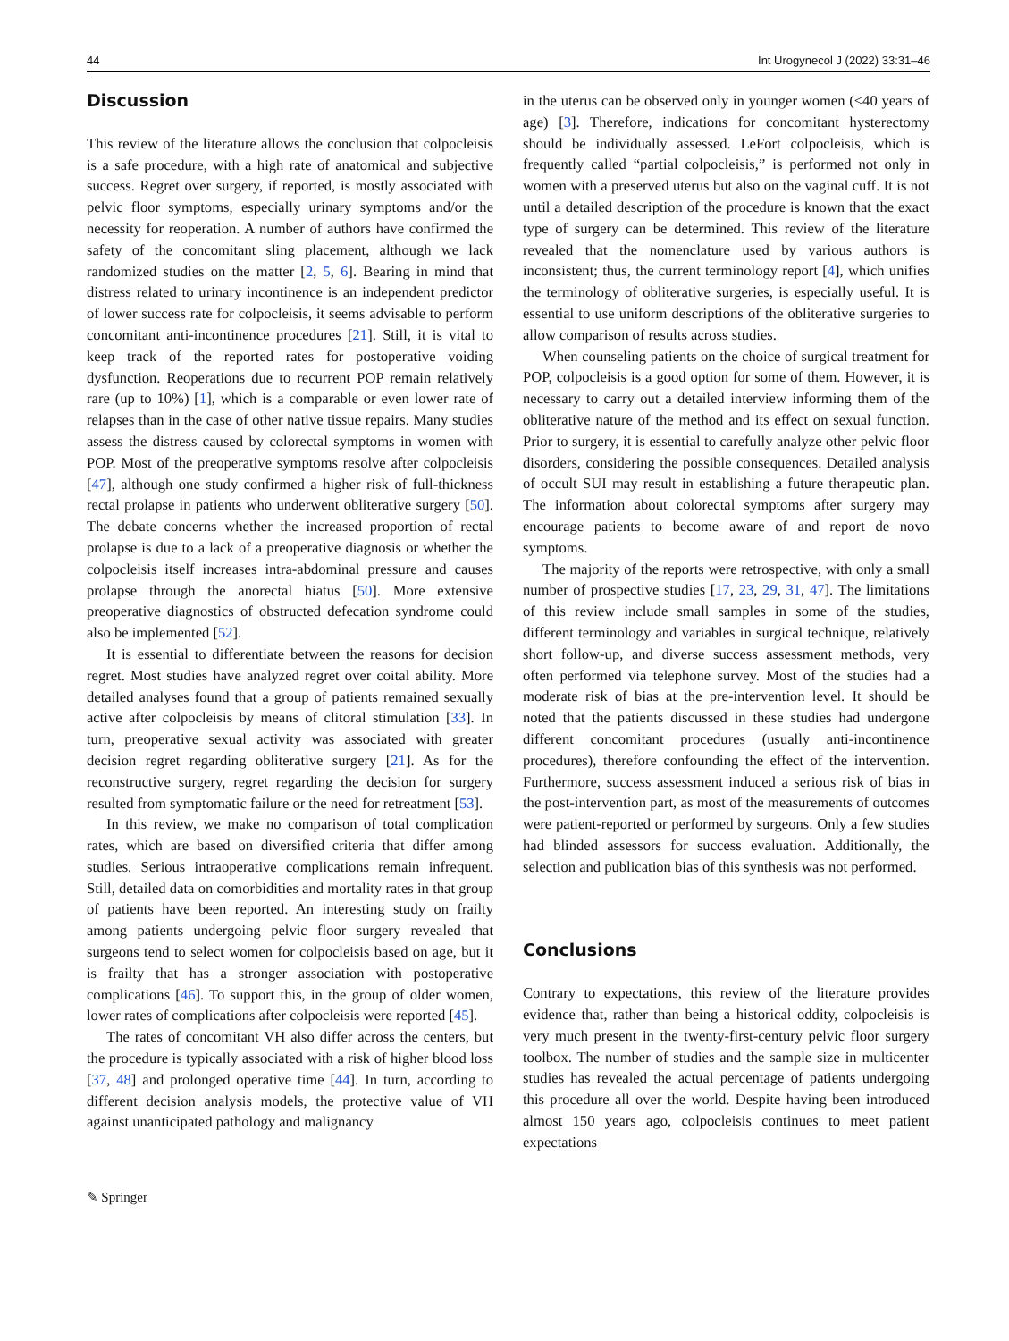44 Int Urogynecol J (2022) 33:31–46
Discussion
This review of the literature allows the conclusion that colpocleisis is a safe procedure, with a high rate of anatomical and subjective success. Regret over surgery, if reported, is mostly associated with pelvic floor symptoms, especially urinary symptoms and/or the necessity for reoperation. A number of authors have confirmed the safety of the concomitant sling placement, although we lack randomized studies on the matter [2, 5, 6]. Bearing in mind that distress related to urinary incontinence is an independent predictor of lower success rate for colpocleisis, it seems advisable to perform concomitant anti-incontinence procedures [21]. Still, it is vital to keep track of the reported rates for postoperative voiding dysfunction. Reoperations due to recurrent POP remain relatively rare (up to 10%) [1], which is a comparable or even lower rate of relapses than in the case of other native tissue repairs. Many studies assess the distress caused by colorectal symptoms in women with POP. Most of the preoperative symptoms resolve after colpocleisis [47], although one study confirmed a higher risk of full-thickness rectal prolapse in patients who underwent obliterative surgery [50]. The debate concerns whether the increased proportion of rectal prolapse is due to a lack of a preoperative diagnosis or whether the colpocleisis itself increases intra-abdominal pressure and causes prolapse through the anorectal hiatus [50]. More extensive preoperative diagnostics of obstructed defecation syndrome could also be implemented [52].
It is essential to differentiate between the reasons for decision regret. Most studies have analyzed regret over coital ability. More detailed analyses found that a group of patients remained sexually active after colpocleisis by means of clitoral stimulation [33]. In turn, preoperative sexual activity was associated with greater decision regret regarding obliterative surgery [21]. As for the reconstructive surgery, regret regarding the decision for surgery resulted from symptomatic failure or the need for retreatment [53].
In this review, we make no comparison of total complication rates, which are based on diversified criteria that differ among studies. Serious intraoperative complications remain infrequent. Still, detailed data on comorbidities and mortality rates in that group of patients have been reported. An interesting study on frailty among patients undergoing pelvic floor surgery revealed that surgeons tend to select women for colpocleisis based on age, but it is frailty that has a stronger association with postoperative complications [46]. To support this, in the group of older women, lower rates of complications after colpocleisis were reported [45].
The rates of concomitant VH also differ across the centers, but the procedure is typically associated with a risk of higher blood loss [37, 48] and prolonged operative time [44]. In turn, according to different decision analysis models, the protective value of VH against unanticipated pathology and malignancy
in the uterus can be observed only in younger women (<40 years of age) [3]. Therefore, indications for concomitant hysterectomy should be individually assessed. LeFort colpocleisis, which is frequently called “partial colpocleisis,” is performed not only in women with a preserved uterus but also on the vaginal cuff. It is not until a detailed description of the procedure is known that the exact type of surgery can be determined. This review of the literature revealed that the nomenclature used by various authors is inconsistent; thus, the current terminology report [4], which unifies the terminology of obliterative surgeries, is especially useful. It is essential to use uniform descriptions of the obliterative surgeries to allow comparison of results across studies.
When counseling patients on the choice of surgical treatment for POP, colpocleisis is a good option for some of them. However, it is necessary to carry out a detailed interview informing them of the obliterative nature of the method and its effect on sexual function. Prior to surgery, it is essential to carefully analyze other pelvic floor disorders, considering the possible consequences. Detailed analysis of occult SUI may result in establishing a future therapeutic plan. The information about colorectal symptoms after surgery may encourage patients to become aware of and report de novo symptoms.
The majority of the reports were retrospective, with only a small number of prospective studies [17, 23, 29, 31, 47]. The limitations of this review include small samples in some of the studies, different terminology and variables in surgical technique, relatively short follow-up, and diverse success assessment methods, very often performed via telephone survey. Most of the studies had a moderate risk of bias at the pre-intervention level. It should be noted that the patients discussed in these studies had undergone different concomitant procedures (usually anti-incontinence procedures), therefore confounding the effect of the intervention. Furthermore, success assessment induced a serious risk of bias in the post-intervention part, as most of the measurements of outcomes were patient-reported or performed by surgeons. Only a few studies had blinded assessors for success evaluation. Additionally, the selection and publication bias of this synthesis was not performed.
Conclusions
Contrary to expectations, this review of the literature provides evidence that, rather than being a historical oddity, colpocleisis is very much present in the twenty-first-century pelvic floor surgery toolbox. The number of studies and the sample size in multicenter studies has revealed the actual percentage of patients undergoing this procedure all over the world. Despite having been introduced almost 150 years ago, colpocleisis continues to meet patient expectations
✎ Springer